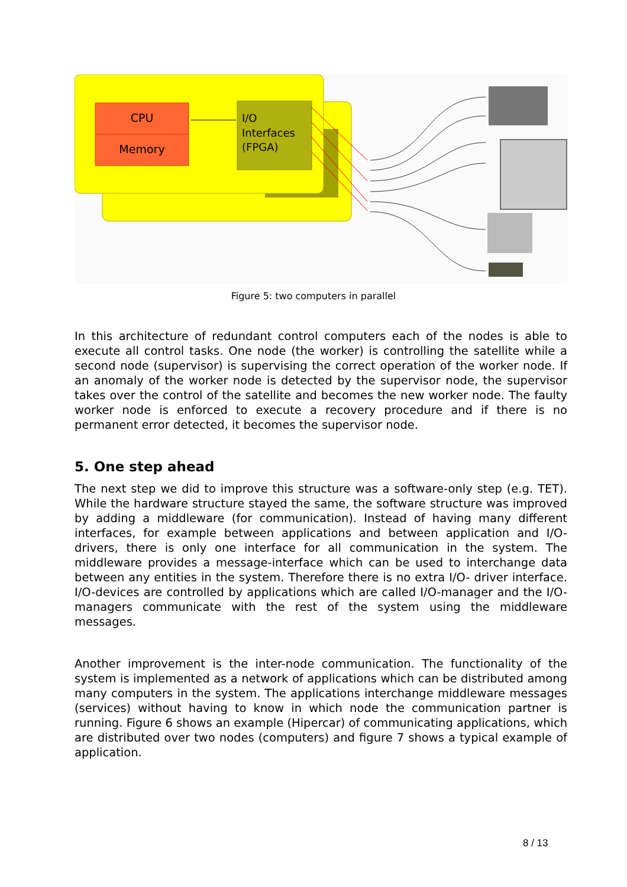CPU
Memory
I/O
Interfaces
(FPGA)
Figure 5: two computers in parallel
In this architecture of redundant control computers each of the nodes is able to execute all control tasks. One node (the worker) is controlling the satellite while a second node (supervisor) is supervising the correct operation of the worker node. If an anomaly of the worker node is detected by the supervisor node, the supervisor takes over the control of the satellite and becomes the new worker node. The faulty worker node is enforced to execute a recovery procedure and if there is no permanent error detected, it becomes the supervisor node.
5. One step ahead
The next step we did to improve this structure was a software-only step (e.g. TET). While the hardware structure stayed the same, the software structure was improved by adding a middleware (for communication). Instead of having many different interfaces, for example between applications and between application and I/O-drivers, there is only one interface for all communication in the system. The middleware provides a message-interface which can be used to interchange data between any entities in the system. Therefore there is no extra I/O- driver interface. I/O-devices are controlled by applications which are called I/O-manager and the I/O-managers communicate with the rest of the system using the middleware messages.
Another improvement is the inter-node communication. The functionality of the system is implemented as a network of applications which can be distributed among many computers in the system. The applications interchange middleware messages (services) without having to know in which node the communication partner is running. Figure 6 shows an example (Hipercar) of communicating applications, which are distributed over two nodes (computers) and figure 7 shows a typical example of application.
8 / 13